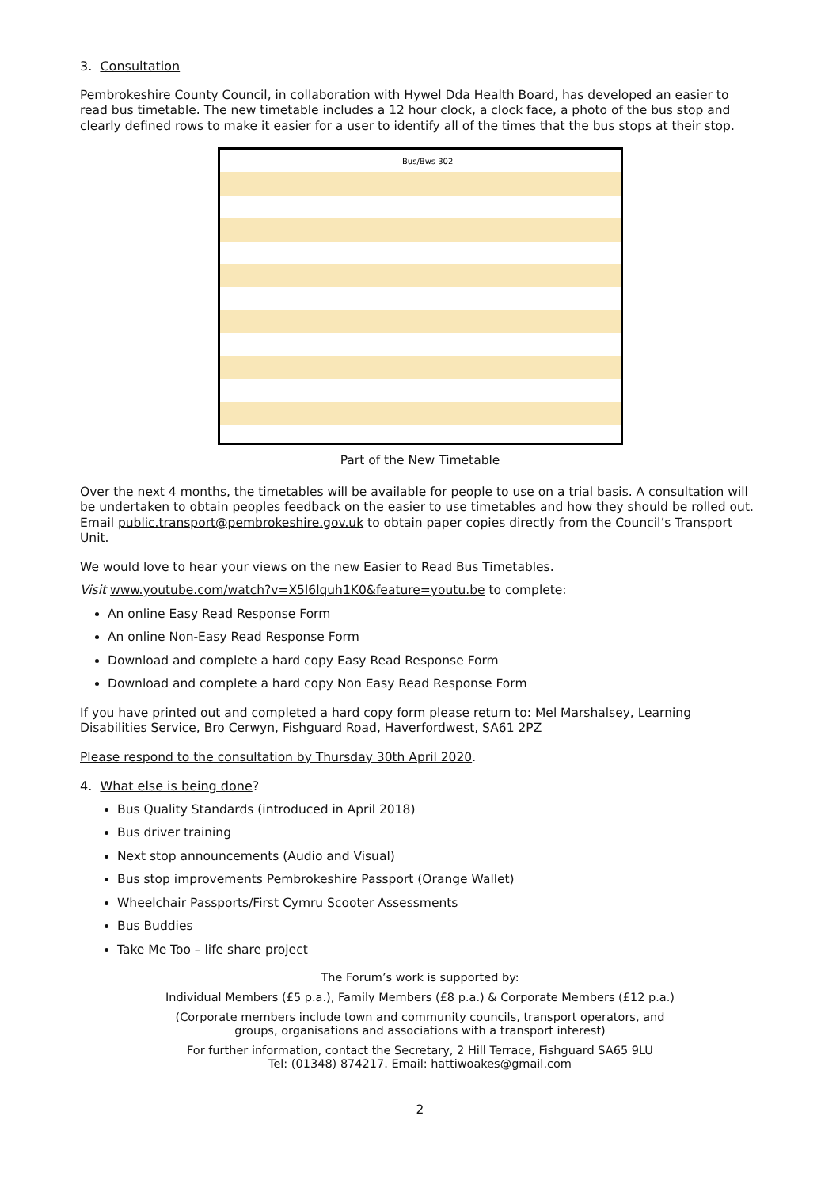3. Consultation
Pembrokeshire County Council, in collaboration with Hywel Dda Health Board, has developed an easier to read bus timetable. The new timetable includes a 12 hour clock, a clock face, a photo of the bus stop and clearly defined rows to make it easier for a user to identify all of the times that the bus stops at their stop.
Bus/Bws 302
Part of the New Timetable
Over the next 4 months, the timetables will be available for people to use on a trial basis. A consultation will be undertaken to obtain peoples feedback on the easier to use timetables and how they should be rolled out. Email public.transport@pembrokeshire.gov.uk to obtain paper copies directly from the Council’s Transport Unit.
We would love to hear your views on the new Easier to Read Bus Timetables.
Visit www.youtube.com/watch?v=X5l6lquh1K0&feature=youtu.be to complete:
An online Easy Read Response Form
An online Non-Easy Read Response Form
Download and complete a hard copy Easy Read Response Form
Download and complete a hard copy Non Easy Read Response Form
If you have printed out and completed a hard copy form please return to: Mel Marshalsey, Learning Disabilities Service, Bro Cerwyn, Fishguard Road, Haverfordwest, SA61 2PZ
Please respond to the consultation by Thursday 30th April 2020.
4. What else is being done?
Bus Quality Standards (introduced in April 2018)
Bus driver training
Next stop announcements (Audio and Visual)
Bus stop improvements Pembrokeshire Passport (Orange Wallet)
Wheelchair Passports/First Cymru Scooter Assessments
Bus Buddies
Take Me Too – life share project
The Forum’s work is supported by:
Individual Members (£5 p.a.), Family Members (£8 p.a.) & Corporate Members (£12 p.a.)
(Corporate members include town and community councils, transport operators, and
groups, organisations and associations with a transport interest)
For further information, contact the Secretary, 2 Hill Terrace, Fishguard SA65 9LU
Tel: (01348) 874217. Email: hattiwoakes@gmail.com
2